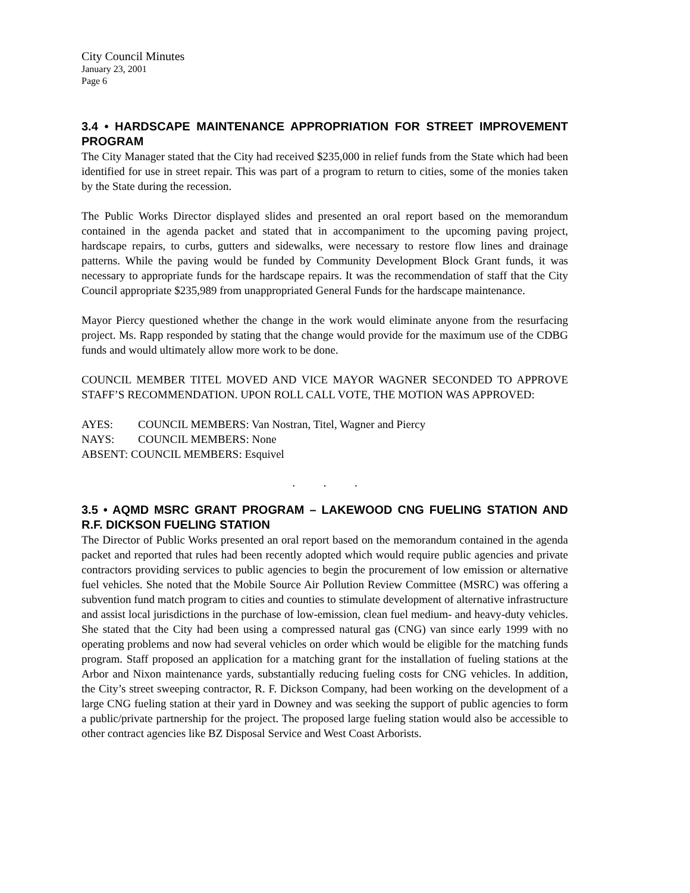City Council Minutes
January 23, 2001
Page 6
3.4 • HARDSCAPE MAINTENANCE APPROPRIATION FOR STREET IMPROVEMENT PROGRAM
The City Manager stated that the City had received $235,000 in relief funds from the State which had been identified for use in street repair. This was part of a program to return to cities, some of the monies taken by the State during the recession.
The Public Works Director displayed slides and presented an oral report based on the memorandum contained in the agenda packet and stated that in accompaniment to the upcoming paving project, hardscape repairs, to curbs, gutters and sidewalks, were necessary to restore flow lines and drainage patterns. While the paving would be funded by Community Development Block Grant funds, it was necessary to appropriate funds for the hardscape repairs. It was the recommendation of staff that the City Council appropriate $235,989 from unappropriated General Funds for the hardscape maintenance.
Mayor Piercy questioned whether the change in the work would eliminate anyone from the resurfacing project. Ms. Rapp responded by stating that the change would provide for the maximum use of the CDBG funds and would ultimately allow more work to be done.
COUNCIL MEMBER TITEL MOVED AND VICE MAYOR WAGNER SECONDED TO APPROVE STAFF’S RECOMMENDATION. UPON ROLL CALL VOTE, THE MOTION WAS APPROVED:
AYES: COUNCIL MEMBERS: Van Nostran, Titel, Wagner and Piercy
NAYS: COUNCIL MEMBERS: None
ABSENT: COUNCIL MEMBERS: Esquivel
. . .
3.5 • AQMD MSRC GRANT PROGRAM – LAKEWOOD CNG FUELING STATION AND R.F. DICKSON FUELING STATION
The Director of Public Works presented an oral report based on the memorandum contained in the agenda packet and reported that rules had been recently adopted which would require public agencies and private contractors providing services to public agencies to begin the procurement of low emission or alternative fuel vehicles. She noted that the Mobile Source Air Pollution Review Committee (MSRC) was offering a subvention fund match program to cities and counties to stimulate development of alternative infrastructure and assist local jurisdictions in the purchase of low-emission, clean fuel medium- and heavy-duty vehicles. She stated that the City had been using a compressed natural gas (CNG) van since early 1999 with no operating problems and now had several vehicles on order which would be eligible for the matching funds program. Staff proposed an application for a matching grant for the installation of fueling stations at the Arbor and Nixon maintenance yards, substantially reducing fueling costs for CNG vehicles. In addition, the City’s street sweeping contractor, R. F. Dickson Company, had been working on the development of a large CNG fueling station at their yard in Downey and was seeking the support of public agencies to form a public/private partnership for the project. The proposed large fueling station would also be accessible to other contract agencies like BZ Disposal Service and West Coast Arborists.